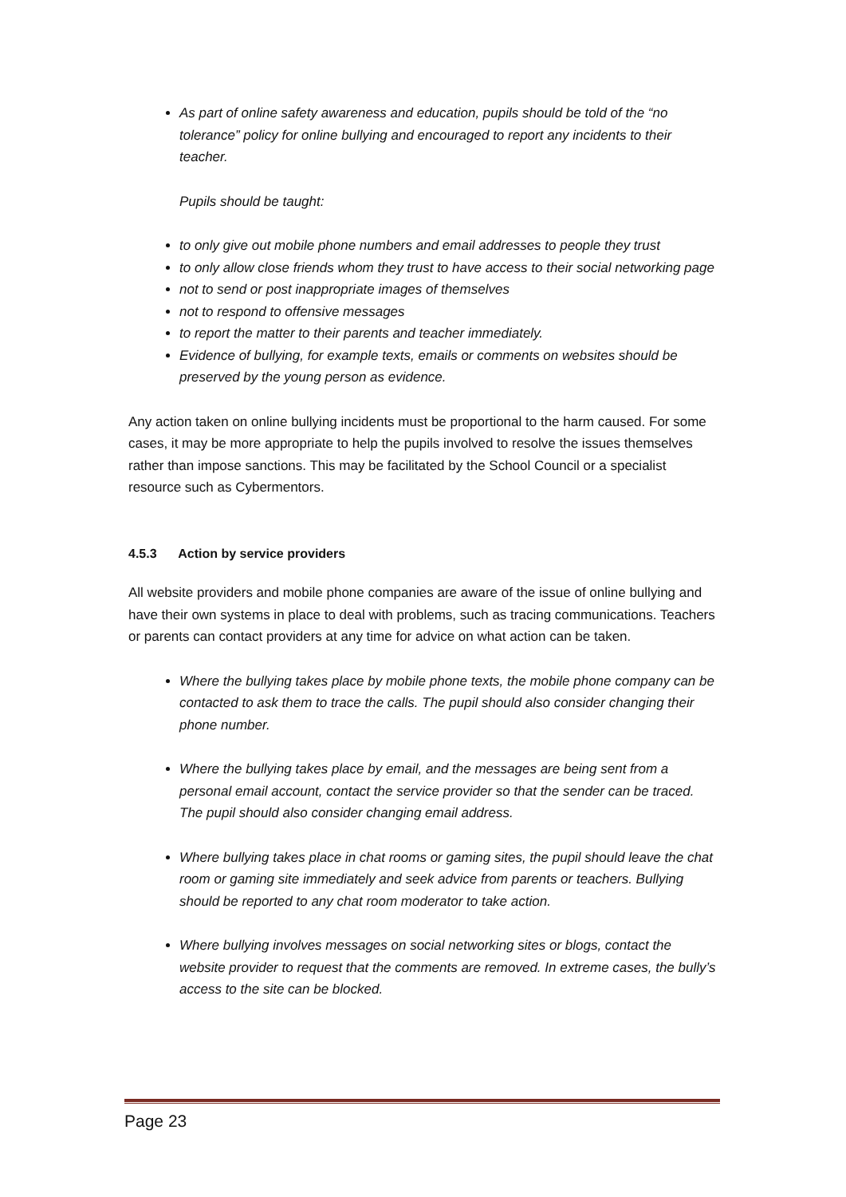As part of online safety awareness and education, pupils should be told of the “no tolerance” policy for online bullying and encouraged to report any incidents to their teacher.
Pupils should be taught:
to only give out mobile phone numbers and email addresses to people they trust
to only allow close friends whom they trust to have access to their social networking page
not to send or post inappropriate images of themselves
not to respond to offensive messages
to report the matter to their parents and teacher immediately.
Evidence of bullying, for example texts, emails or comments on websites should be preserved by the young person as evidence.
Any action taken on online bullying incidents must be proportional to the harm caused. For some cases, it may be more appropriate to help the pupils involved to resolve the issues themselves rather than impose sanctions. This may be facilitated by the School Council or a specialist resource such as Cybermentors.
4.5.3 Action by service providers
All website providers and mobile phone companies are aware of the issue of online bullying and have their own systems in place to deal with problems, such as tracing communications. Teachers or parents can contact providers at any time for advice on what action can be taken.
Where the bullying takes place by mobile phone texts, the mobile phone company can be contacted to ask them to trace the calls. The pupil should also consider changing their phone number.
Where the bullying takes place by email, and the messages are being sent from a personal email account, contact the service provider so that the sender can be traced. The pupil should also consider changing email address.
Where bullying takes place in chat rooms or gaming sites, the pupil should leave the chat room or gaming site immediately and seek advice from parents or teachers. Bullying should be reported to any chat room moderator to take action.
Where bullying involves messages on social networking sites or blogs, contact the website provider to request that the comments are removed. In extreme cases, the bully’s access to the site can be blocked.
Page 23